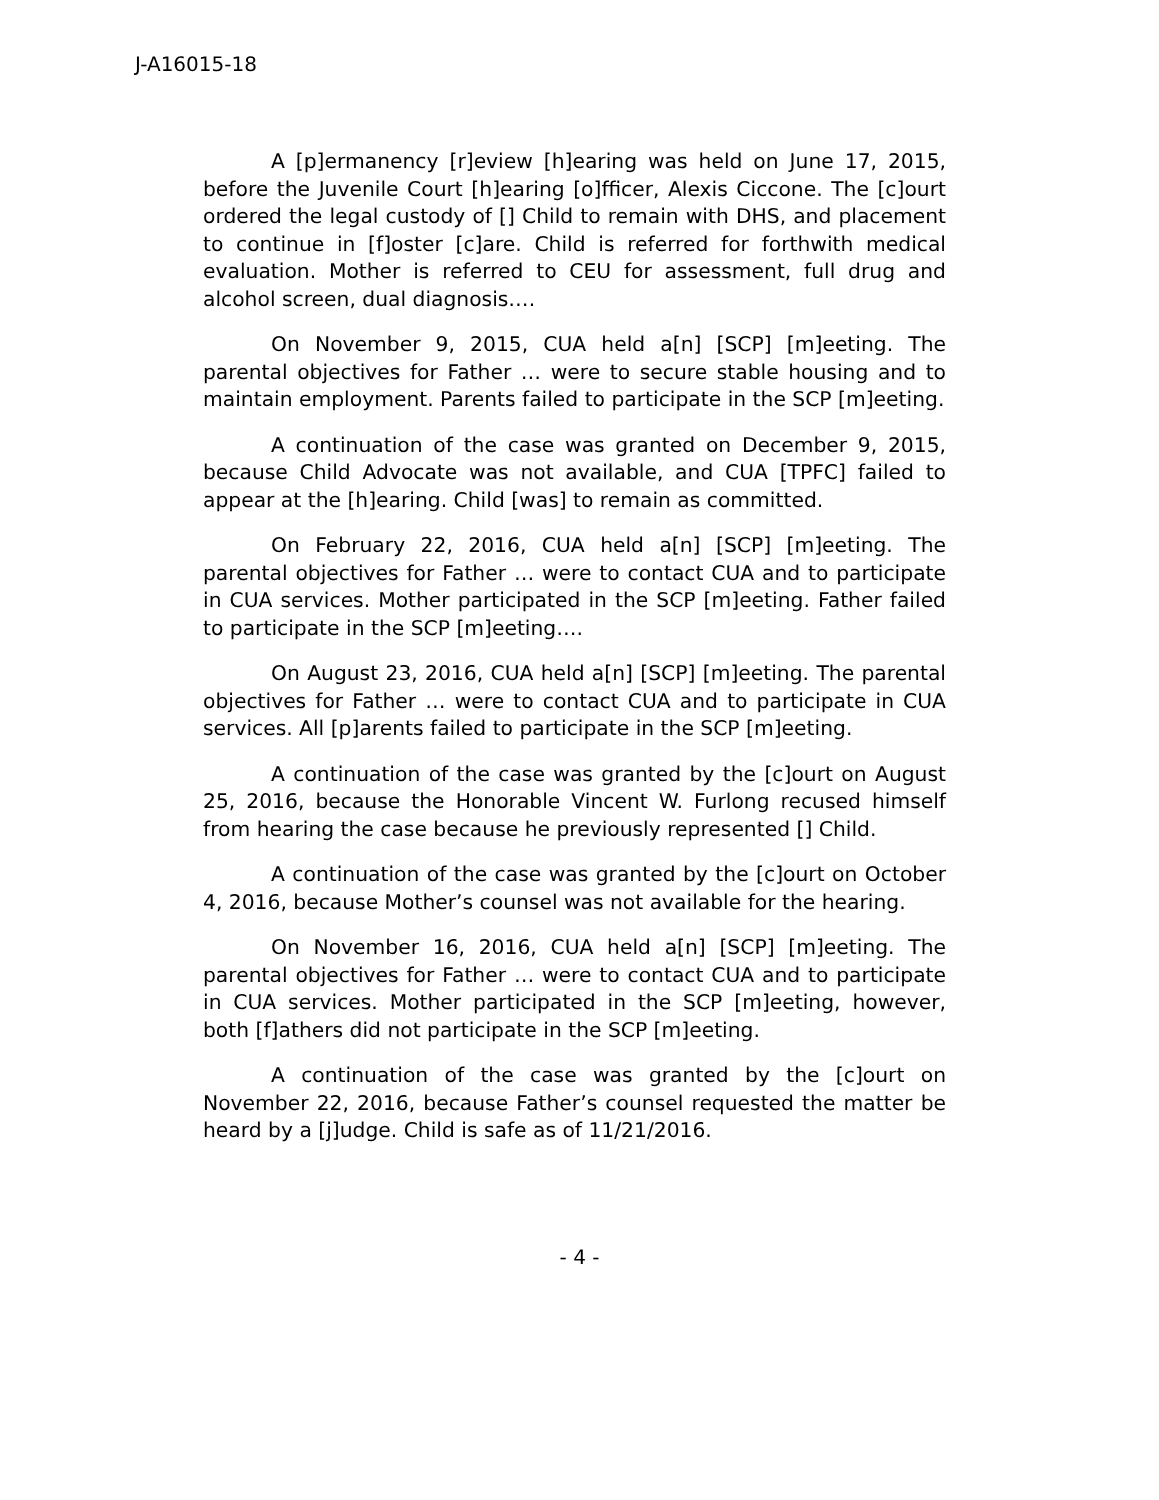J-A16015-18
A [p]ermanency [r]eview [h]earing was held on June 17, 2015, before the Juvenile Court [h]earing [o]fficer, Alexis Ciccone. The [c]ourt ordered the legal custody of [] Child to remain with DHS, and placement to continue in [f]oster [c]are. Child is referred for forthwith medical evaluation. Mother is referred to CEU for assessment, full drug and alcohol screen, dual diagnosis….
On November 9, 2015, CUA held a[n] [SCP] [m]eeting. The parental objectives for Father … were to secure stable housing and to maintain employment. Parents failed to participate in the SCP [m]eeting.
A continuation of the case was granted on December 9, 2015, because Child Advocate was not available, and CUA [TPFC] failed to appear at the [h]earing. Child [was] to remain as committed.
On February 22, 2016, CUA held a[n] [SCP] [m]eeting. The parental objectives for Father … were to contact CUA and to participate in CUA services. Mother participated in the SCP [m]eeting. Father failed to participate in the SCP [m]eeting….
On August 23, 2016, CUA held a[n] [SCP] [m]eeting. The parental objectives for Father … were to contact CUA and to participate in CUA services. All [p]arents failed to participate in the SCP [m]eeting.
A continuation of the case was granted by the [c]ourt on August 25, 2016, because the Honorable Vincent W. Furlong recused himself from hearing the case because he previously represented [] Child.
A continuation of the case was granted by the [c]ourt on October 4, 2016, because Mother’s counsel was not available for the hearing.
On November 16, 2016, CUA held a[n] [SCP] [m]eeting. The parental objectives for Father … were to contact CUA and to participate in CUA services. Mother participated in the SCP [m]eeting, however, both [f]athers did not participate in the SCP [m]eeting.
A continuation of the case was granted by the [c]ourt on November 22, 2016, because Father’s counsel requested the matter be heard by a [j]udge. Child is safe as of 11/21/2016.
- 4 -